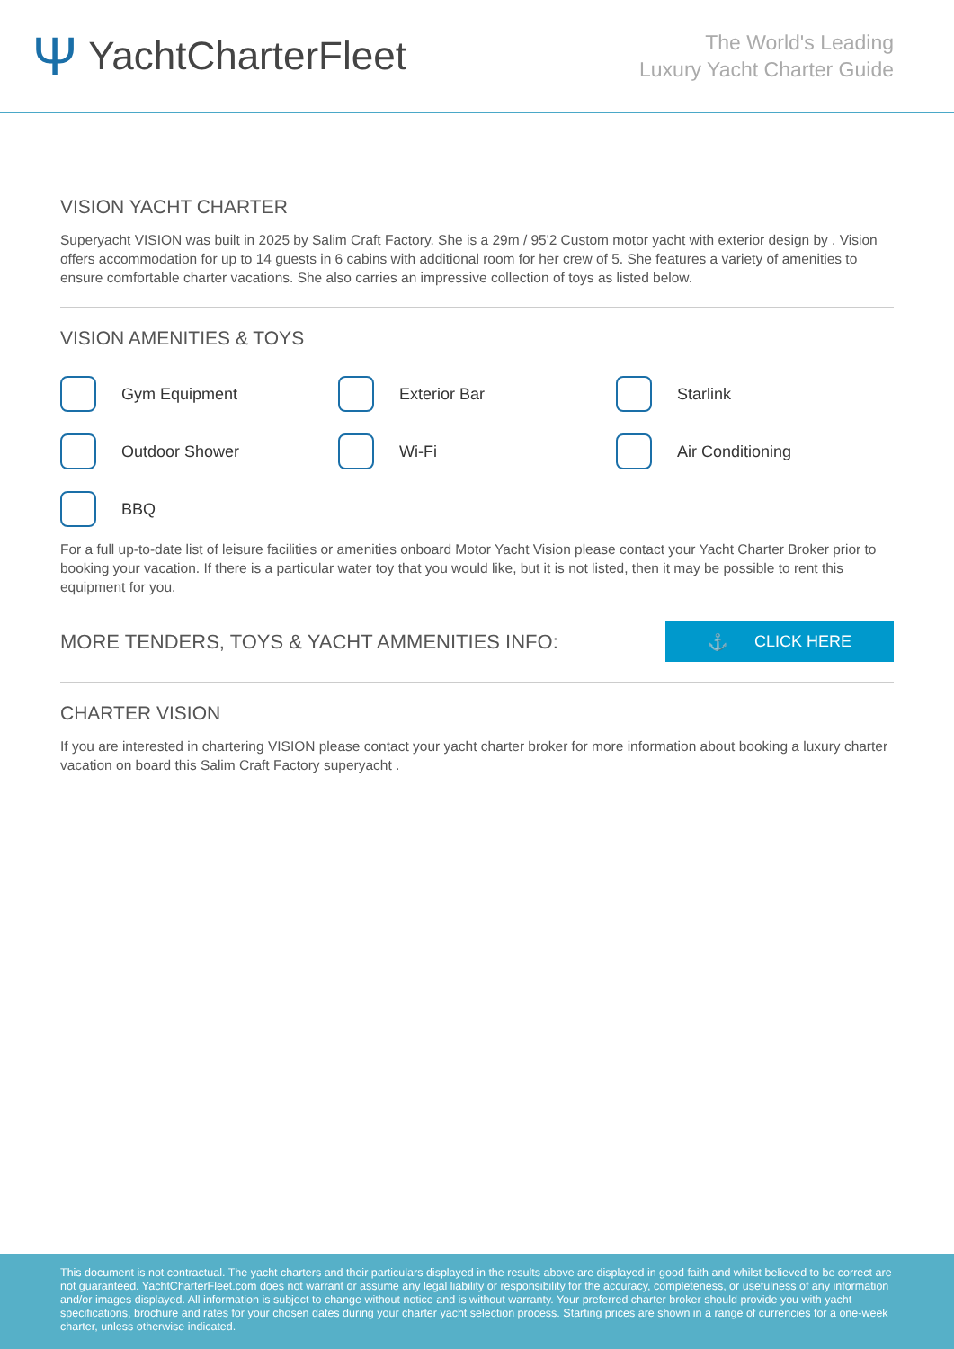Ψ YachtCharterFleet
The World's Leading
Luxury Yacht Charter Guide
VISION YACHT CHARTER
Superyacht VISION was built in 2025 by Salim Craft Factory. She is a 29m / 95'2 Custom motor yacht with exterior design by . Vision offers accommodation for up to 14 guests in 6 cabins with additional room for her crew of 5. She features a variety of amenities to ensure comfortable charter vacations. She also carries an impressive collection of toys as listed below.
VISION AMENITIES & TOYS
Gym Equipment
Exterior Bar
Starlink
Outdoor Shower
Wi-Fi
Air Conditioning
BBQ
For a full up-to-date list of leisure facilities or amenities onboard Motor Yacht Vision please contact your Yacht Charter Broker prior to booking your vacation. If there is a particular water toy that you would like, but it is not listed, then it may be possible to rent this equipment for you.
MORE TENDERS, TOYS & YACHT AMMENITIES INFO:
⚓ CLICK HERE
CHARTER VISION
If you are interested in chartering VISION please contact your yacht charter broker for more information about booking a luxury charter vacation on board this Salim Craft Factory superyacht .
This document is not contractual. The yacht charters and their particulars displayed in the results above are displayed in good faith and whilst believed to be correct are not guaranteed. YachtCharterFleet.com does not warrant or assume any legal liability or responsibility for the accuracy, completeness, or usefulness of any information and/or images displayed. All information is subject to change without notice and is without warranty. Your preferred charter broker should provide you with yacht specifications, brochure and rates for your chosen dates during your charter yacht selection process. Starting prices are shown in a range of currencies for a one-week charter, unless otherwise indicated.